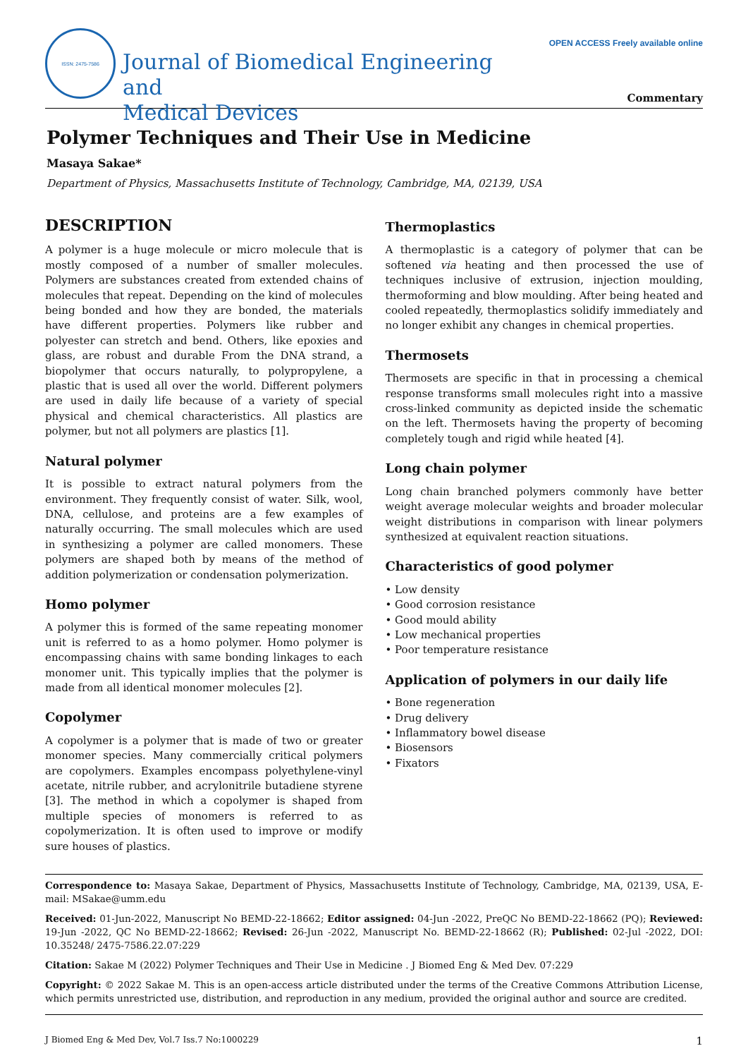ISSN: 2475-7586
Journal of Biomedical Engineering and
Medical Devices
OPEN ACCESS Freely available online
Commentary
Polymer Techniques and Their Use in Medicine
Masaya Sakae*
Department of Physics, Massachusetts Institute of Technology, Cambridge, MA, 02139, USA
DESCRIPTION
A polymer is a huge molecule or micro molecule that is mostly composed of a number of smaller molecules. Polymers are substances created from extended chains of molecules that repeat. Depending on the kind of molecules being bonded and how they are bonded, the materials have different properties. Polymers like rubber and polyester can stretch and bend. Others, like epoxies and glass, are robust and durable From the DNA strand, a biopolymer that occurs naturally, to polypropylene, a plastic that is used all over the world. Different polymers are used in daily life because of a variety of special physical and chemical characteristics. All plastics are polymer, but not all polymers are plastics [1].
Natural polymer
It is possible to extract natural polymers from the environment. They frequently consist of water. Silk, wool, DNA, cellulose, and proteins are a few examples of naturally occurring. The small molecules which are used in synthesizing a polymer are called monomers. These polymers are shaped both by means of the method of addition polymerization or condensation polymerization.
Homo polymer
A polymer this is formed of the same repeating monomer unit is referred to as a homo polymer. Homo polymer is encompassing chains with same bonding linkages to each monomer unit. This typically implies that the polymer is made from all identical monomer molecules [2].
Copolymer
A copolymer is a polymer that is made of two or greater monomer species. Many commercially critical polymers are copolymers. Examples encompass polyethylene-vinyl acetate, nitrile rubber, and acrylonitrile butadiene styrene [3]. The method in which a copolymer is shaped from multiple species of monomers is referred to as copolymerization. It is often used to improve or modify sure houses of plastics.
Thermoplastics
A thermoplastic is a category of polymer that can be softened via heating and then processed the use of techniques inclusive of extrusion, injection moulding, thermoforming and blow moulding. After being heated and cooled repeatedly, thermoplastics solidify immediately and no longer exhibit any changes in chemical properties.
Thermosets
Thermosets are specific in that in processing a chemical response transforms small molecules right into a massive cross-linked community as depicted inside the schematic on the left. Thermosets having the property of becoming completely tough and rigid while heated [4].
Long chain polymer
Long chain branched polymers commonly have better weight average molecular weights and broader molecular weight distributions in comparison with linear polymers synthesized at equivalent reaction situations.
Characteristics of good polymer
• Low density
• Good corrosion resistance
• Good mould ability
• Low mechanical properties
• Poor temperature resistance
Application of polymers in our daily life
• Bone regeneration
• Drug delivery
• Inflammatory bowel disease
• Biosensors
• Fixators
Correspondence to: Masaya Sakae, Department of Physics, Massachusetts Institute of Technology, Cambridge, MA, 02139, USA, E-mail: MSakae@umm.edu
Received: 01-Jun-2022, Manuscript No BEMD-22-18662; Editor assigned: 04-Jun -2022, PreQC No BEMD-22-18662 (PQ); Reviewed: 19-Jun -2022, QC No BEMD-22-18662; Revised: 26-Jun -2022, Manuscript No. BEMD-22-18662 (R); Published: 02-Jul -2022, DOI: 10.35248/ 2475-7586.22.07:229
Citation: Sakae M (2022) Polymer Techniques and Their Use in Medicine . J Biomed Eng & Med Dev. 07:229
Copyright: © 2022 Sakae M. This is an open-access article distributed under the terms of the Creative Commons Attribution License, which permits unrestricted use, distribution, and reproduction in any medium, provided the original author and source are credited.
J Biomed Eng & Med Dev, Vol.7 Iss.7 No:1000229 1